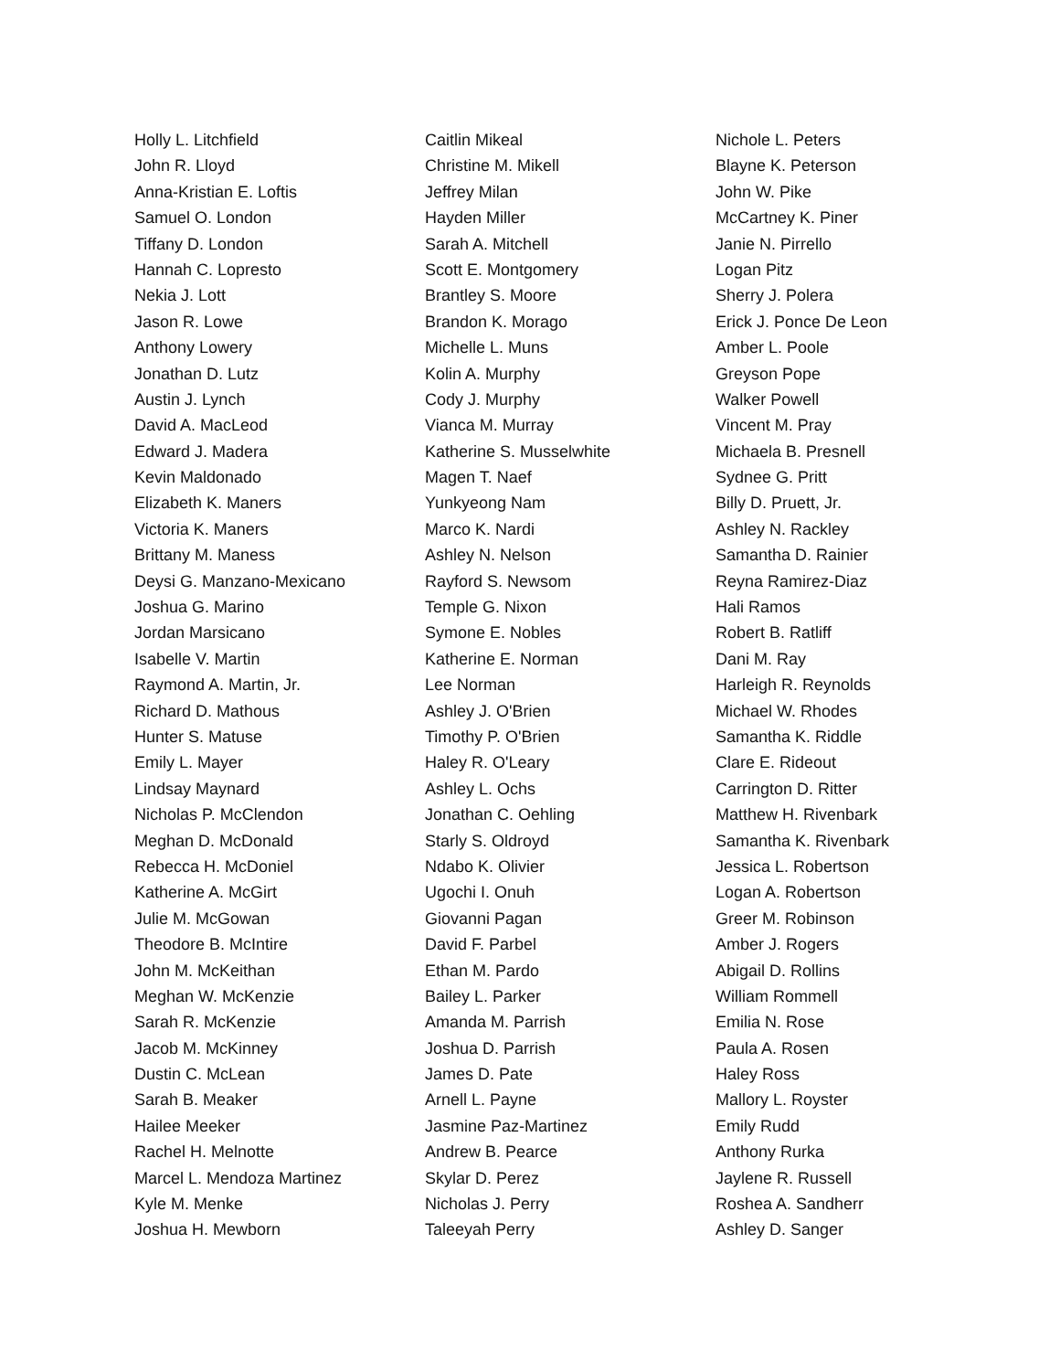Holly L. Litchfield
John R. Lloyd
Anna-Kristian E. Loftis
Samuel O. London
Tiffany D. London
Hannah C. Lopresto
Nekia J. Lott
Jason R. Lowe
Anthony Lowery
Jonathan D. Lutz
Austin J. Lynch
David A. MacLeod
Edward J. Madera
Kevin Maldonado
Elizabeth K. Maners
Victoria K. Maners
Brittany M. Maness
Deysi G. Manzano-Mexicano
Joshua G. Marino
Jordan Marsicano
Isabelle V. Martin
Raymond A. Martin, Jr.
Richard D. Mathous
Hunter S. Matuse
Emily L. Mayer
Lindsay Maynard
Nicholas P. McClendon
Meghan D. McDonald
Rebecca H. McDoniel
Katherine A. McGirt
Julie M. McGowan
Theodore B. McIntire
John M. McKeithan
Meghan W. McKenzie
Sarah R. McKenzie
Jacob M. McKinney
Dustin C. McLean
Sarah B. Meaker
Hailee Meeker
Rachel H. Melnotte
Marcel L. Mendoza Martinez
Kyle M. Menke
Joshua H. Mewborn
Caitlin Mikeal
Christine M. Mikell
Jeffrey Milan
Hayden Miller
Sarah A. Mitchell
Scott E. Montgomery
Brantley S. Moore
Brandon K. Morago
Michelle L. Muns
Kolin A. Murphy
Cody J. Murphy
Vianca M. Murray
Katherine S. Musselwhite
Magen T. Naef
Yunkyeong Nam
Marco K. Nardi
Ashley N. Nelson
Rayford S. Newsom
Temple G. Nixon
Symone E. Nobles
Katherine E. Norman
Lee Norman
Ashley J. O'Brien
Timothy P. O'Brien
Haley R. O'Leary
Ashley L. Ochs
Jonathan C. Oehling
Starly S. Oldroyd
Ndabo K. Olivier
Ugochi I. Onuh
Giovanni Pagan
David F. Parbel
Ethan M. Pardo
Bailey L. Parker
Amanda M. Parrish
Joshua D. Parrish
James D. Pate
Arnell L. Payne
Jasmine Paz-Martinez
Andrew B. Pearce
Skylar D. Perez
Nicholas J. Perry
Taleeyah Perry
Nichole L. Peters
Blayne K. Peterson
John W. Pike
McCartney K. Piner
Janie N. Pirrello
Logan Pitz
Sherry J. Polera
Erick J. Ponce De Leon
Amber L. Poole
Greyson Pope
Walker Powell
Vincent M. Pray
Michaela B. Presnell
Sydnee G. Pritt
Billy D. Pruett, Jr.
Ashley N. Rackley
Samantha D. Rainier
Reyna Ramirez-Diaz
Hali Ramos
Robert B. Ratliff
Dani M. Ray
Harleigh R. Reynolds
Michael W. Rhodes
Samantha K. Riddle
Clare E. Rideout
Carrington D. Ritter
Matthew H. Rivenbark
Samantha K. Rivenbark
Jessica L. Robertson
Logan A. Robertson
Greer M. Robinson
Amber J. Rogers
Abigail D. Rollins
William Rommell
Emilia N. Rose
Paula A. Rosen
Haley Ross
Mallory L. Royster
Emily Rudd
Anthony Rurka
Jaylene R. Russell
Roshea A. Sandherr
Ashley D. Sanger